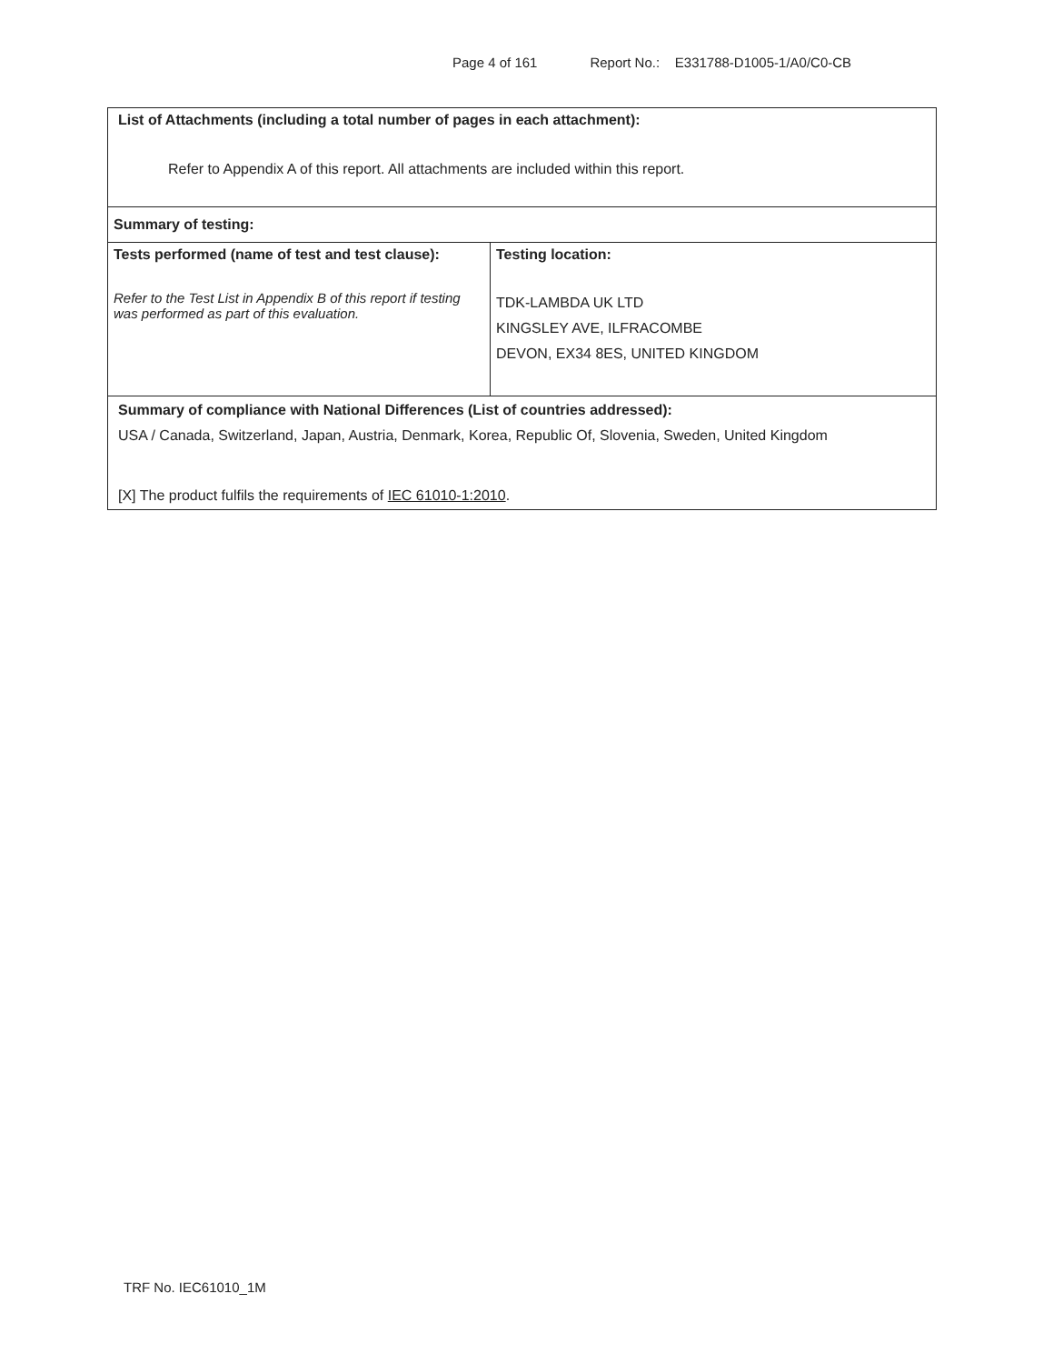Page 4 of 161 Report No.: E331788-D1005-1/A0/C0-CB
| List of Attachments (including a total number of pages in each attachment): Refer to Appendix A of this report. All attachments are included within this report. | |
| Summary of testing: | |
| Tests performed (name of test and test clause): Refer to the Test List in Appendix B of this report if testing was performed as part of this evaluation. | Testing location: TDK-LAMBDA UK LTD KINGSLEY AVE, ILFRACOMBE DEVON, EX34 8ES, UNITED KINGDOM |
| Summary of compliance with National Differences (List of countries addressed): USA / Canada, Switzerland, Japan, Austria, Denmark, Korea, Republic Of, Slovenia, Sweden, United Kingdom [X] The product fulfils the requirements of IEC 61010-1:2010 . | |
TRF No. IEC61010_1M